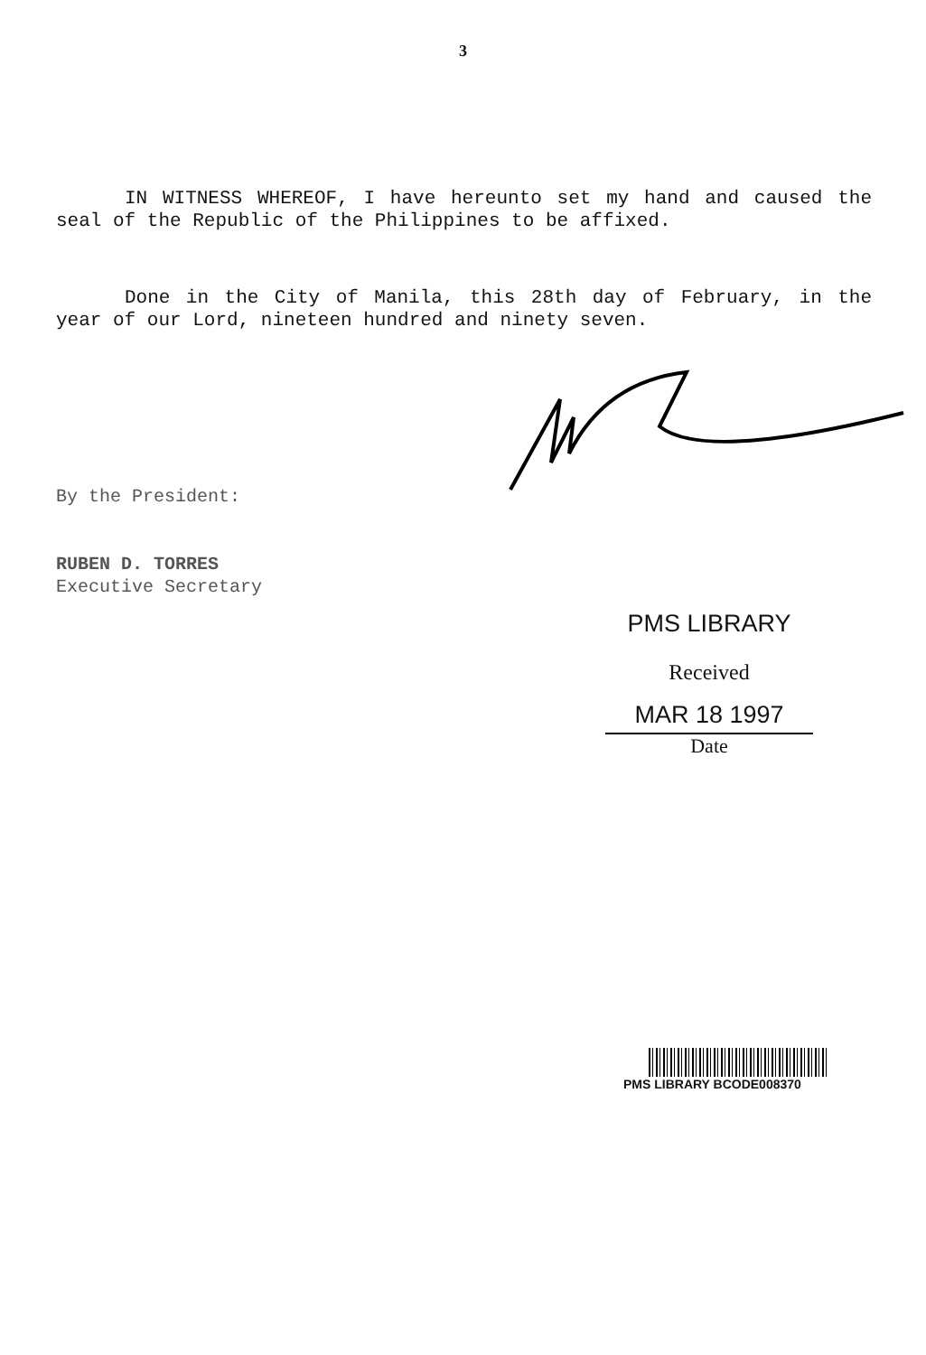3
IN WITNESS WHEREOF, I have hereunto set my hand and caused the seal of the Republic of the Philippines to be affixed.
Done in the City of Manila, this 28th day of February, in the year of our Lord, nineteen hundred and ninety seven.
By the President:
RUBEN D. TORRES
Executive Secretary
PMS LIBRARY
Received
MAR 18 1997
Date
PMS LIBRARY BCODE008370